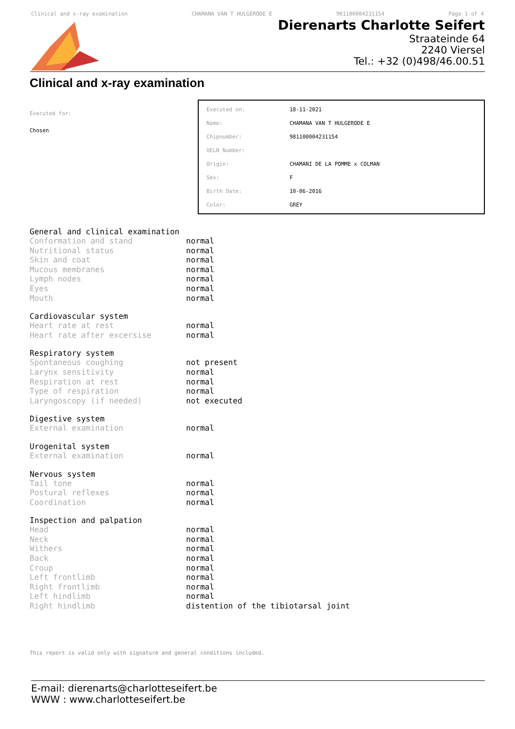Clinical and x-ray examination CHAMANA VAN T HULGERODE E 981100004231154 Page 1 of 4
Dierenarts Charlotte Seifert
Straateinde 64
2240 Viersel
Tel.: +32 (0)498/46.00.51
Clinical and x-ray examination
Executed for:
Chosen
| Executed on: | 18-11-2021 |
| Name: | CHAMANA VAN T HULGERODE E |
| Chipnumber: | 981100004231154 |
| UELN Number: | |
| Origin: | CHAMANI DE LA POMME x COLMAN |
| Sex: | F |
| Birth Date: | 10-06-2016 |
| Color: | GREY |
General and clinical examination
| Conformation and stand | normal |
| Nutritional status | normal |
| Skin and coat | normal |
| Mucous membranes | normal |
| Lymph nodes | normal |
| Eyes | normal |
| Mouth | normal |
Cardiovascular system
| Heart rate at rest | normal |
| Heart rate after excersise | normal |
Respiratory system
| Spontaneous coughing | not present |
| Larynx sensitivity | normal |
| Respiration at rest | normal |
| Type of respiration | normal |
| Laryngoscopy (if needed) | not executed |
Digestive system
| External examination | normal |
Urogenital system
| External examination | normal |
Nervous system
| Tail tone | normal |
| Postural reflexes | normal |
| Coordination | normal |
Inspection and palpation
| Head | normal |
| Neck | normal |
| Withers | normal |
| Back | normal |
| Croup | normal |
| Left frontlimb | normal |
| Right frontlimb | normal |
| Left hindlimb | normal |
| Right hindlimb | distention of the tibiotarsal joint |
This report is valid only with signature and general conditions included.
E-mail: dierenarts@charlotteseifert.be
WWW : www.charlotteseifert.be